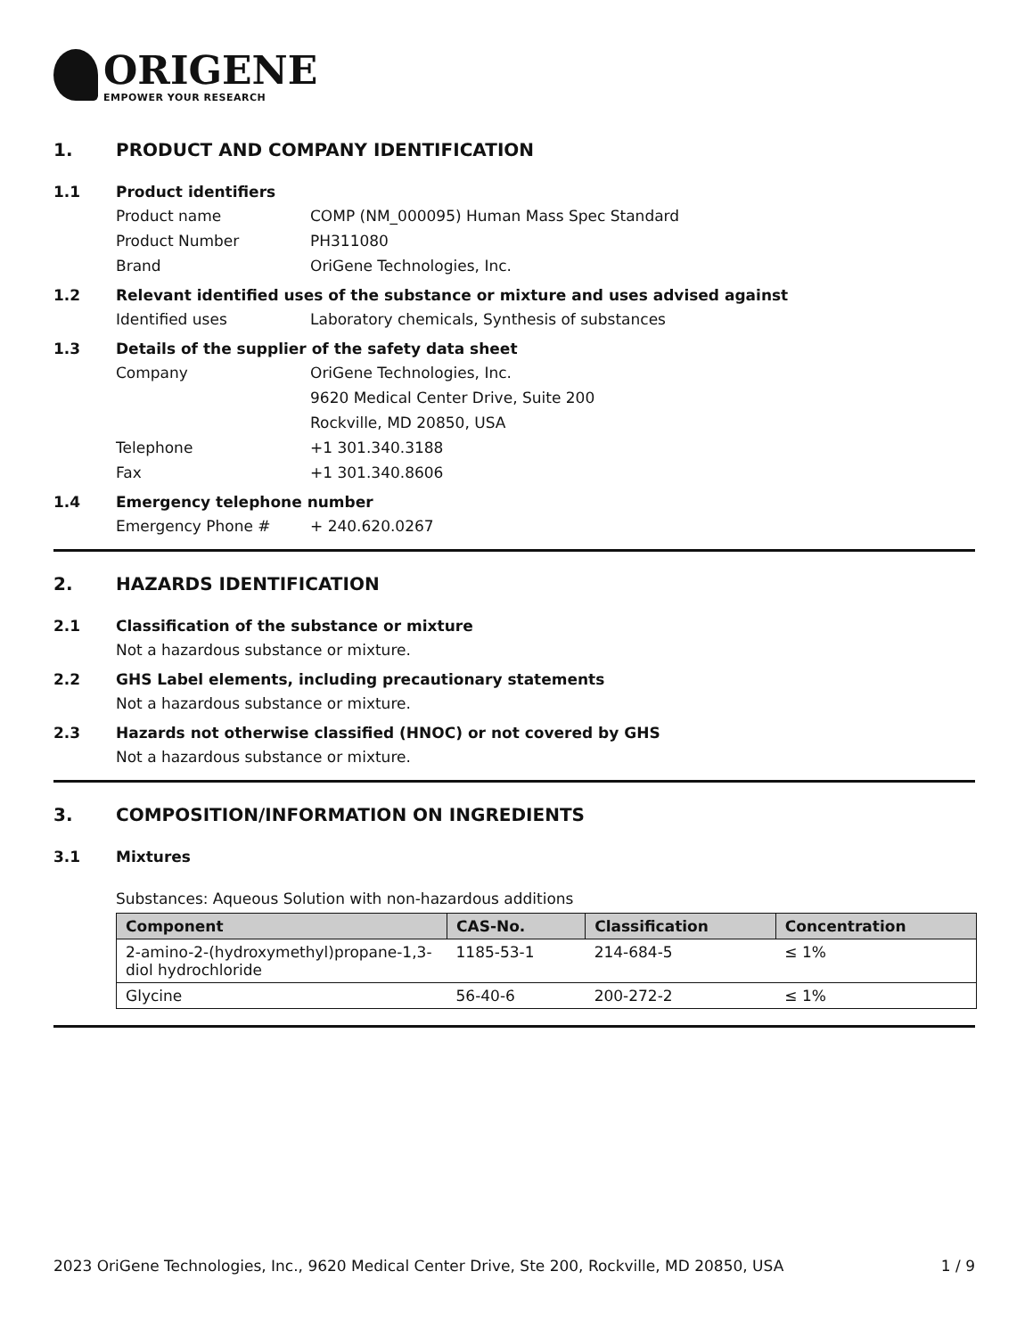ORIGENE
EMPOWER YOUR RESEARCH
1. PRODUCT AND COMPANY IDENTIFICATION
1.1 Product identifiers
Product name COMP (NM_000095) Human Mass Spec Standard
Product Number PH311080
Brand OriGene Technologies, Inc.
1.2 Relevant identified uses of the substance or mixture and uses advised against
Identified uses Laboratory chemicals, Synthesis of substances
1.3 Details of the supplier of the safety data sheet
Company OriGene Technologies, Inc.
9620 Medical Center Drive, Suite 200
Rockville, MD 20850, USA
Telephone +1 301.340.3188
Fax +1 301.340.8606
1.4 Emergency telephone number
Emergency Phone # + 240.620.0267
2. HAZARDS IDENTIFICATION
2.1 Classification of the substance or mixture
Not a hazardous substance or mixture.
2.2 GHS Label elements, including precautionary statements
Not a hazardous substance or mixture.
2.3 Hazards not otherwise classified (HNOC) or not covered by GHS
Not a hazardous substance or mixture.
3. COMPOSITION/INFORMATION ON INGREDIENTS
3.1 Mixtures
Substances: Aqueous Solution with non-hazardous additions
| Component | CAS-No. | Classification | Concentration |
| --- | --- | --- | --- |
| 2-amino-2-(hydroxymethyl)propane-1,3-diol hydrochloride | 1185-53-1 | 214-684-5 | ≤ 1% |
| Glycine | 56-40-6 | 200-272-2 | ≤ 1% |
2023 OriGene Technologies, Inc., 9620 Medical Center Drive, Ste 200, Rockville, MD 20850, USA 1 / 9